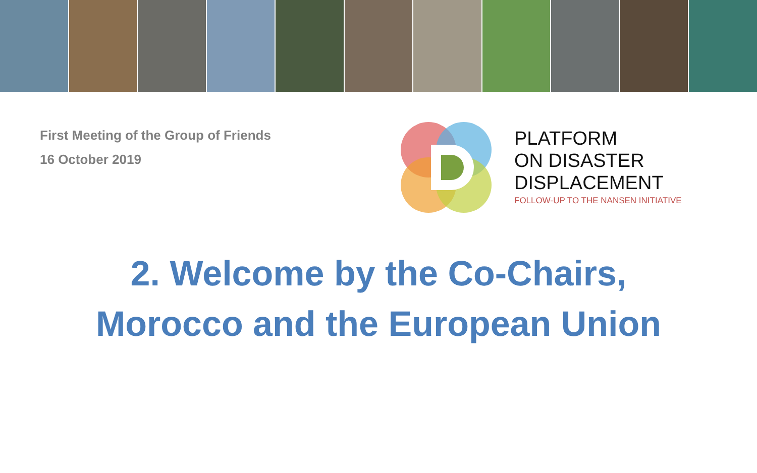First Meeting of the Group of Friends
16 October 2019
PLATFORM
ON DISASTER
DISPLACEMENT
FOLLOW-UP TO THE NANSEN INITIATIVE
2. Welcome by the Co-Chairs,
Morocco and the European Union